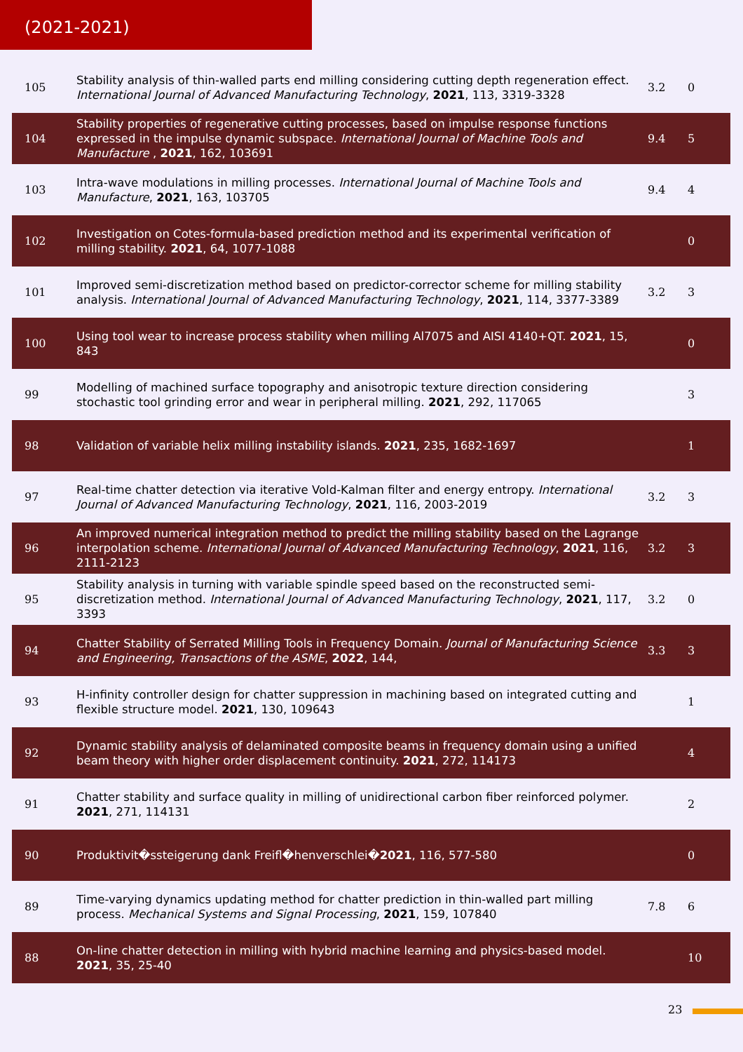(2021-2021)
| 105 | Stability analysis of thin-walled parts end milling considering cutting depth regeneration effect. International Journal of Advanced Manufacturing Technology , 2021 , 113, 3319-3328 | 3.2 | 0 |
| 104 | Stability properties of regenerative cutting processes, based on impulse response functions expressed in the impulse dynamic subspace. International Journal of Machine Tools and Manufacture , 2021 , 162, 103691 | 9.4 | 5 |
| 103 | Intra-wave modulations in milling processes. International Journal of Machine Tools and Manufacture , 2021 , 163, 103705 | 9.4 | 4 |
| 102 | Investigation on Cotes-formula-based prediction method and its experimental verification of milling stability. 2021 , 64, 1077-1088 | | 0 |
| 101 | Improved semi-discretization method based on predictor-corrector scheme for milling stability analysis. International Journal of Advanced Manufacturing Technology , 2021 , 114, 3377-3389 | 3.2 | 3 |
| 100 | Using tool wear to increase process stability when milling Al7075 and AISI 4140+QT. 2021 , 15, 843 | | 0 |
| 99 | Modelling of machined surface topography and anisotropic texture direction considering stochastic tool grinding error and wear in peripheral milling. 2021 , 292, 117065 | | 3 |
| 98 | Validation of variable helix milling instability islands. 2021 , 235, 1682-1697 | | 1 |
| 97 | Real-time chatter detection via iterative Vold-Kalman filter and energy entropy. International Journal of Advanced Manufacturing Technology , 2021 , 116, 2003-2019 | 3.2 | 3 |
| 96 | An improved numerical integration method to predict the milling stability based on the Lagrange interpolation scheme. International Journal of Advanced Manufacturing Technology , 2021 , 116, 2111-2123 | 3.2 | 3 |
| 95 | Stability analysis in turning with variable spindle speed based on the reconstructed semi-discretization method. International Journal of Advanced Manufacturing Technology , 2021 , 117, 3393 | 3.2 | 0 |
| 94 | Chatter Stability of Serrated Milling Tools in Frequency Domain. Journal of Manufacturing Science and Engineering, Transactions of the ASME , 2022 , 144, | 3.3 | 3 |
| 93 | H-infinity controller design for chatter suppression in machining based on integrated cutting and flexible structure model. 2021 , 130, 109643 | | 1 |
| 92 | Dynamic stability analysis of delaminated composite beams in frequency domain using a unified beam theory with higher order displacement continuity. 2021 , 272, 114173 | | 4 |
| 91 | Chatter stability and surface quality in milling of unidirectional carbon fiber reinforced polymer. 2021 , 271, 114131 | | 2 |
| 90 | Produktivit�ssteigerung dank Freifl�henverschlei� 2021 , 116, 577-580 | | 0 |
| 89 | Time-varying dynamics updating method for chatter prediction in thin-walled part milling process. Mechanical Systems and Signal Processing , 2021 , 159, 107840 | 7.8 | 6 |
| 88 | On-line chatter detection in milling with hybrid machine learning and physics-based model. 2021 , 35, 25-40 | | 10 |
23